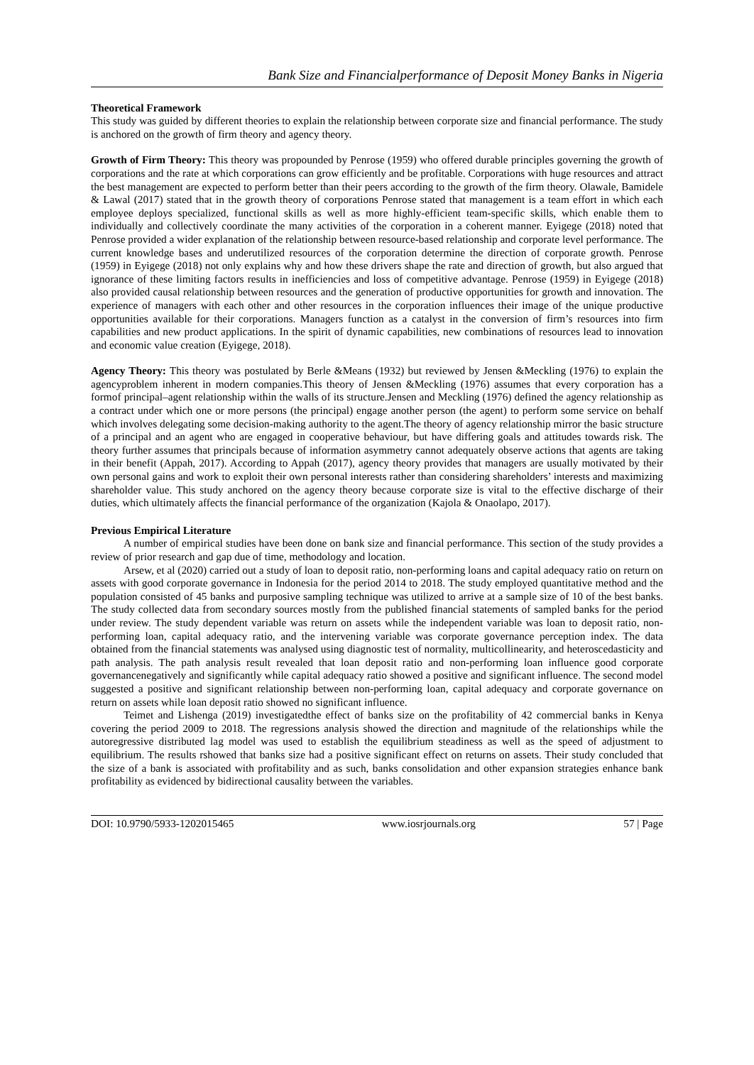Bank Size and Financialperformance of Deposit Money Banks in Nigeria
Theoretical Framework
This study was guided by different theories to explain the relationship between corporate size and financial performance. The study is anchored on the growth of firm theory and agency theory.
Growth of Firm Theory: This theory was propounded by Penrose (1959) who offered durable principles governing the growth of corporations and the rate at which corporations can grow efficiently and be profitable. Corporations with huge resources and attract the best management are expected to perform better than their peers according to the growth of the firm theory. Olawale, Bamidele & Lawal (2017) stated that in the growth theory of corporations Penrose stated that management is a team effort in which each employee deploys specialized, functional skills as well as more highly-efficient team-specific skills, which enable them to individually and collectively coordinate the many activities of the corporation in a coherent manner. Eyigege (2018) noted that Penrose provided a wider explanation of the relationship between resource-based relationship and corporate level performance. The current knowledge bases and underutilized resources of the corporation determine the direction of corporate growth. Penrose (1959) in Eyigege (2018) not only explains why and how these drivers shape the rate and direction of growth, but also argued that ignorance of these limiting factors results in inefficiencies and loss of competitive advantage. Penrose (1959) in Eyigege (2018) also provided causal relationship between resources and the generation of productive opportunities for growth and innovation. The experience of managers with each other and other resources in the corporation influences their image of the unique productive opportunities available for their corporations. Managers function as a catalyst in the conversion of firm’s resources into firm capabilities and new product applications. In the spirit of dynamic capabilities, new combinations of resources lead to innovation and economic value creation (Eyigege, 2018).
Agency Theory: This theory was postulated by Berle &Means (1932) but reviewed by Jensen &Meckling (1976) to explain the agencyproblem inherent in modern companies.This theory of Jensen &Meckling (1976) assumes that every corporation has a formof principal–agent relationship within the walls of its structure.Jensen and Meckling (1976) defined the agency relationship as a contract under which one or more persons (the principal) engage another person (the agent) to perform some service on behalf which involves delegating some decision-making authority to the agent.The theory of agency relationship mirror the basic structure of a principal and an agent who are engaged in cooperative behaviour, but have differing goals and attitudes towards risk. The theory further assumes that principals because of information asymmetry cannot adequately observe actions that agents are taking in their benefit (Appah, 2017). According to Appah (2017), agency theory provides that managers are usually motivated by their own personal gains and work to exploit their own personal interests rather than considering shareholders’ interests and maximizing shareholder value. This study anchored on the agency theory because corporate size is vital to the effective discharge of their duties, which ultimately affects the financial performance of the organization (Kajola & Onaolapo, 2017).
Previous Empirical Literature
A number of empirical studies have been done on bank size and financial performance. This section of the study provides a review of prior research and gap due of time, methodology and location.
Arsew, et al (2020) carried out a study of loan to deposit ratio, non-performing loans and capital adequacy ratio on return on assets with good corporate governance in Indonesia for the period 2014 to 2018. The study employed quantitative method and the population consisted of 45 banks and purposive sampling technique was utilized to arrive at a sample size of 10 of the best banks. The study collected data from secondary sources mostly from the published financial statements of sampled banks for the period under review. The study dependent variable was return on assets while the independent variable was loan to deposit ratio, non-performing loan, capital adequacy ratio, and the intervening variable was corporate governance perception index. The data obtained from the financial statements was analysed using diagnostic test of normality, multicollinearity, and heteroscedasticity and path analysis. The path analysis result revealed that loan deposit ratio and non-performing loan influence good corporate governancenegatively and significantly while capital adequacy ratio showed a positive and significant influence. The second model suggested a positive and significant relationship between non-performing loan, capital adequacy and corporate governance on return on assets while loan deposit ratio showed no significant influence.
Teimet and Lishenga (2019) investigatedthe effect of banks size on the profitability of 42 commercial banks in Kenya covering the period 2009 to 2018. The regressions analysis showed the direction and magnitude of the relationships while the autoregressive distributed lag model was used to establish the equilibrium steadiness as well as the speed of adjustment to equilibrium. The results rshowed that banks size had a positive significant effect on returns on assets. Their study concluded that the size of a bank is associated with profitability and as such, banks consolidation and other expansion strategies enhance bank profitability as evidenced by bidirectional causality between the variables.
DOI: 10.9790/5933-1202015465 www.iosrjournals.org 57 | Page